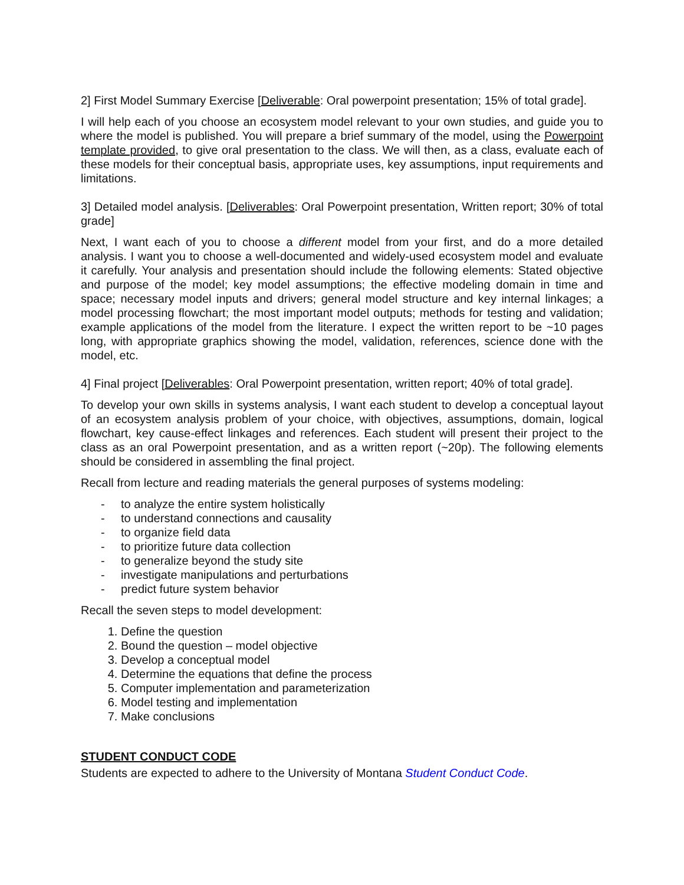2] First Model Summary Exercise [Deliverable: Oral powerpoint presentation; 15% of total grade].
I will help each of you choose an ecosystem model relevant to your own studies, and guide you to where the model is published. You will prepare a brief summary of the model, using the Powerpoint template provided, to give oral presentation to the class. We will then, as a class, evaluate each of these models for their conceptual basis, appropriate uses, key assumptions, input requirements and limitations.
3] Detailed model analysis. [Deliverables: Oral Powerpoint presentation, Written report; 30% of total grade]
Next, I want each of you to choose a different model from your first, and do a more detailed analysis. I want you to choose a well-documented and widely-used ecosystem model and evaluate it carefully. Your analysis and presentation should include the following elements: Stated objective and purpose of the model; key model assumptions; the effective modeling domain in time and space; necessary model inputs and drivers; general model structure and key internal linkages; a model processing flowchart; the most important model outputs; methods for testing and validation; example applications of the model from the literature. I expect the written report to be ~10 pages long, with appropriate graphics showing the model, validation, references, science done with the model, etc.
4] Final project [Deliverables: Oral Powerpoint presentation, written report; 40% of total grade].
To develop your own skills in systems analysis, I want each student to develop a conceptual layout of an ecosystem analysis problem of your choice, with objectives, assumptions, domain, logical flowchart, key cause-effect linkages and references. Each student will present their project to the class as an oral Powerpoint presentation, and as a written report (~20p). The following elements should be considered in assembling the final project.
Recall from lecture and reading materials the general purposes of systems modeling:
- to analyze the entire system holistically
- to understand connections and causality
- to organize field data
- to prioritize future data collection
- to generalize beyond the study site
- investigate manipulations and perturbations
- predict future system behavior
Recall the seven steps to model development:
1. Define the question
2. Bound the question – model objective
3. Develop a conceptual model
4. Determine the equations that define the process
5. Computer implementation and parameterization
6. Model testing and implementation
7. Make conclusions
STUDENT CONDUCT CODE
Students are expected to adhere to the University of Montana Student Conduct Code.